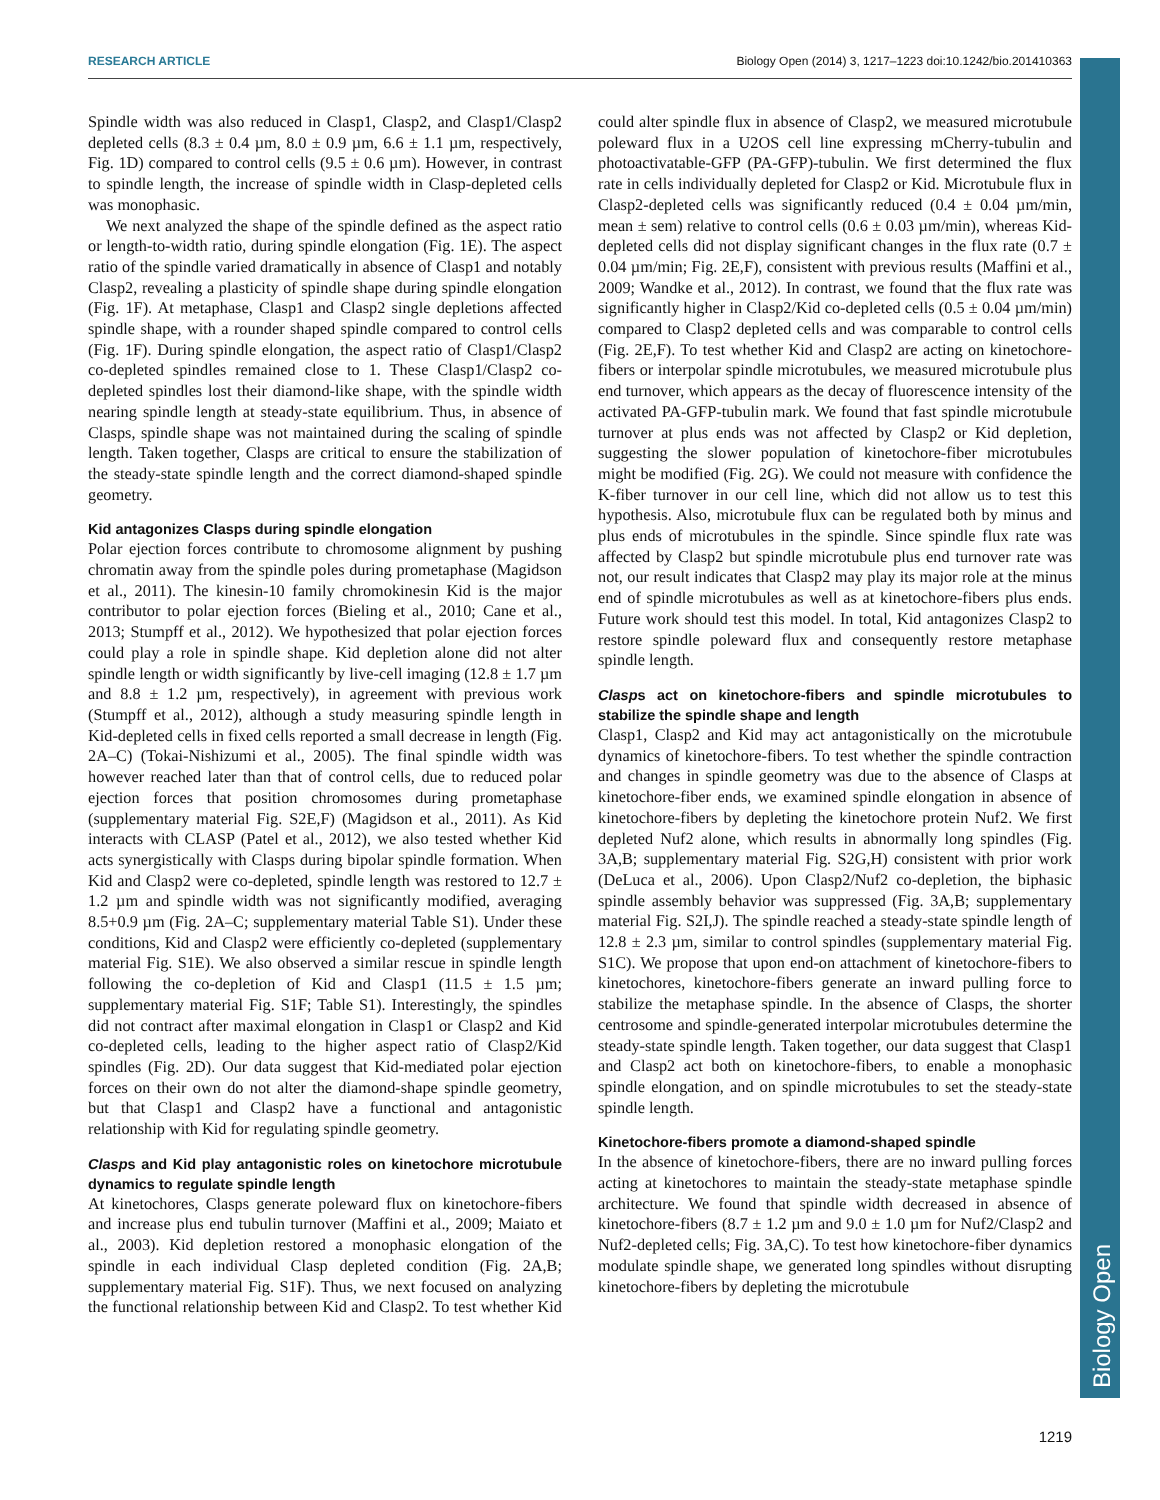RESEARCH ARTICLE Biology Open (2014) 3, 1217–1223 doi:10.1242/bio.201410363
Biology Open
Spindle width was also reduced in Clasp1, Clasp2, and Clasp1/Clasp2 depleted cells (8.3 ± 0.4 µm, 8.0 ± 0.9 µm, 6.6 ± 1.1 µm, respectively, Fig. 1D) compared to control cells (9.5 ± 0.6 µm). However, in contrast to spindle length, the increase of spindle width in Clasp-depleted cells was monophasic.
We next analyzed the shape of the spindle defined as the aspect ratio or length-to-width ratio, during spindle elongation (Fig. 1E). The aspect ratio of the spindle varied dramatically in absence of Clasp1 and notably Clasp2, revealing a plasticity of spindle shape during spindle elongation (Fig. 1F). At metaphase, Clasp1 and Clasp2 single depletions affected spindle shape, with a rounder shaped spindle compared to control cells (Fig. 1F). During spindle elongation, the aspect ratio of Clasp1/Clasp2 co-depleted spindles remained close to 1. These Clasp1/Clasp2 co-depleted spindles lost their diamond-like shape, with the spindle width nearing spindle length at steady-state equilibrium. Thus, in absence of Clasps, spindle shape was not maintained during the scaling of spindle length. Taken together, Clasps are critical to ensure the stabilization of the steady-state spindle length and the correct diamond-shaped spindle geometry.
Kid antagonizes Clasps during spindle elongation
Polar ejection forces contribute to chromosome alignment by pushing chromatin away from the spindle poles during prometaphase (Magidson et al., 2011). The kinesin-10 family chromokinesin Kid is the major contributor to polar ejection forces (Bieling et al., 2010; Cane et al., 2013; Stumpff et al., 2012). We hypothesized that polar ejection forces could play a role in spindle shape. Kid depletion alone did not alter spindle length or width significantly by live-cell imaging (12.8 ± 1.7 µm and 8.8 ± 1.2 µm, respectively), in agreement with previous work (Stumpff et al., 2012), although a study measuring spindle length in Kid-depleted cells in fixed cells reported a small decrease in length (Fig. 2A–C) (Tokai-Nishizumi et al., 2005). The final spindle width was however reached later than that of control cells, due to reduced polar ejection forces that position chromosomes during prometaphase (supplementary material Fig. S2E,F) (Magidson et al., 2011). As Kid interacts with CLASP (Patel et al., 2012), we also tested whether Kid acts synergistically with Clasps during bipolar spindle formation. When Kid and Clasp2 were co-depleted, spindle length was restored to 12.7 ± 1.2 µm and spindle width was not significantly modified, averaging 8.5+0.9 µm (Fig. 2A–C; supplementary material Table S1). Under these conditions, Kid and Clasp2 were efficiently co-depleted (supplementary material Fig. S1E). We also observed a similar rescue in spindle length following the co-depletion of Kid and Clasp1 (11.5 ± 1.5 µm; supplementary material Fig. S1F; Table S1). Interestingly, the spindles did not contract after maximal elongation in Clasp1 or Clasp2 and Kid co-depleted cells, leading to the higher aspect ratio of Clasp2/Kid spindles (Fig. 2D). Our data suggest that Kid-mediated polar ejection forces on their own do not alter the diamond-shape spindle geometry, but that Clasp1 and Clasp2 have a functional and antagonistic relationship with Kid for regulating spindle geometry.
Clasps and Kid play antagonistic roles on kinetochore microtubule dynamics to regulate spindle length
At kinetochores, Clasps generate poleward flux on kinetochore-fibers and increase plus end tubulin turnover (Maffini et al., 2009; Maiato et al., 2003). Kid depletion restored a monophasic elongation of the spindle in each individual Clasp depleted condition (Fig. 2A,B; supplementary material Fig. S1F). Thus, we next focused on analyzing the functional relationship between Kid and Clasp2. To test whether Kid could alter spindle flux in absence of Clasp2, we measured microtubule poleward flux in a U2OS cell line expressing mCherry-tubulin and photoactivatable-GFP (PA-GFP)-tubulin. We first determined the flux rate in cells individually depleted for Clasp2 or Kid. Microtubule flux in Clasp2-depleted cells was significantly reduced (0.4 ± 0.04 µm/min, mean ± sem) relative to control cells (0.6 ± 0.03 µm/min), whereas Kid-depleted cells did not display significant changes in the flux rate (0.7 ± 0.04 µm/min; Fig. 2E,F), consistent with previous results (Maffini et al., 2009; Wandke et al., 2012). In contrast, we found that the flux rate was significantly higher in Clasp2/Kid co-depleted cells (0.5 ± 0.04 µm/min) compared to Clasp2 depleted cells and was comparable to control cells (Fig. 2E,F). To test whether Kid and Clasp2 are acting on kinetochore-fibers or interpolar spindle microtubules, we measured microtubule plus end turnover, which appears as the decay of fluorescence intensity of the activated PA-GFP-tubulin mark. We found that fast spindle microtubule turnover at plus ends was not affected by Clasp2 or Kid depletion, suggesting the slower population of kinetochore-fiber microtubules might be modified (Fig. 2G). We could not measure with confidence the K-fiber turnover in our cell line, which did not allow us to test this hypothesis. Also, microtubule flux can be regulated both by minus and plus ends of microtubules in the spindle. Since spindle flux rate was affected by Clasp2 but spindle microtubule plus end turnover rate was not, our result indicates that Clasp2 may play its major role at the minus end of spindle microtubules as well as at kinetochore-fibers plus ends. Future work should test this model. In total, Kid antagonizes Clasp2 to restore spindle poleward flux and consequently restore metaphase spindle length.
Clasps act on kinetochore-fibers and spindle microtubules to stabilize the spindle shape and length
Clasp1, Clasp2 and Kid may act antagonistically on the microtubule dynamics of kinetochore-fibers. To test whether the spindle contraction and changes in spindle geometry was due to the absence of Clasps at kinetochore-fiber ends, we examined spindle elongation in absence of kinetochore-fibers by depleting the kinetochore protein Nuf2. We first depleted Nuf2 alone, which results in abnormally long spindles (Fig. 3A,B; supplementary material Fig. S2G,H) consistent with prior work (DeLuca et al., 2006). Upon Clasp2/Nuf2 co-depletion, the biphasic spindle assembly behavior was suppressed (Fig. 3A,B; supplementary material Fig. S2I,J). The spindle reached a steady-state spindle length of 12.8 ± 2.3 µm, similar to control spindles (supplementary material Fig. S1C). We propose that upon end-on attachment of kinetochore-fibers to kinetochores, kinetochore-fibers generate an inward pulling force to stabilize the metaphase spindle. In the absence of Clasps, the shorter centrosome and spindle-generated interpolar microtubules determine the steady-state spindle length. Taken together, our data suggest that Clasp1 and Clasp2 act both on kinetochore-fibers, to enable a monophasic spindle elongation, and on spindle microtubules to set the steady-state spindle length.
Kinetochore-fibers promote a diamond-shaped spindle
In the absence of kinetochore-fibers, there are no inward pulling forces acting at kinetochores to maintain the steady-state metaphase spindle architecture. We found that spindle width decreased in absence of kinetochore-fibers (8.7 ± 1.2 µm and 9.0 ± 1.0 µm for Nuf2/Clasp2 and Nuf2-depleted cells; Fig. 3A,C). To test how kinetochore-fiber dynamics modulate spindle shape, we generated long spindles without disrupting kinetochore-fibers by depleting the microtubule
1219